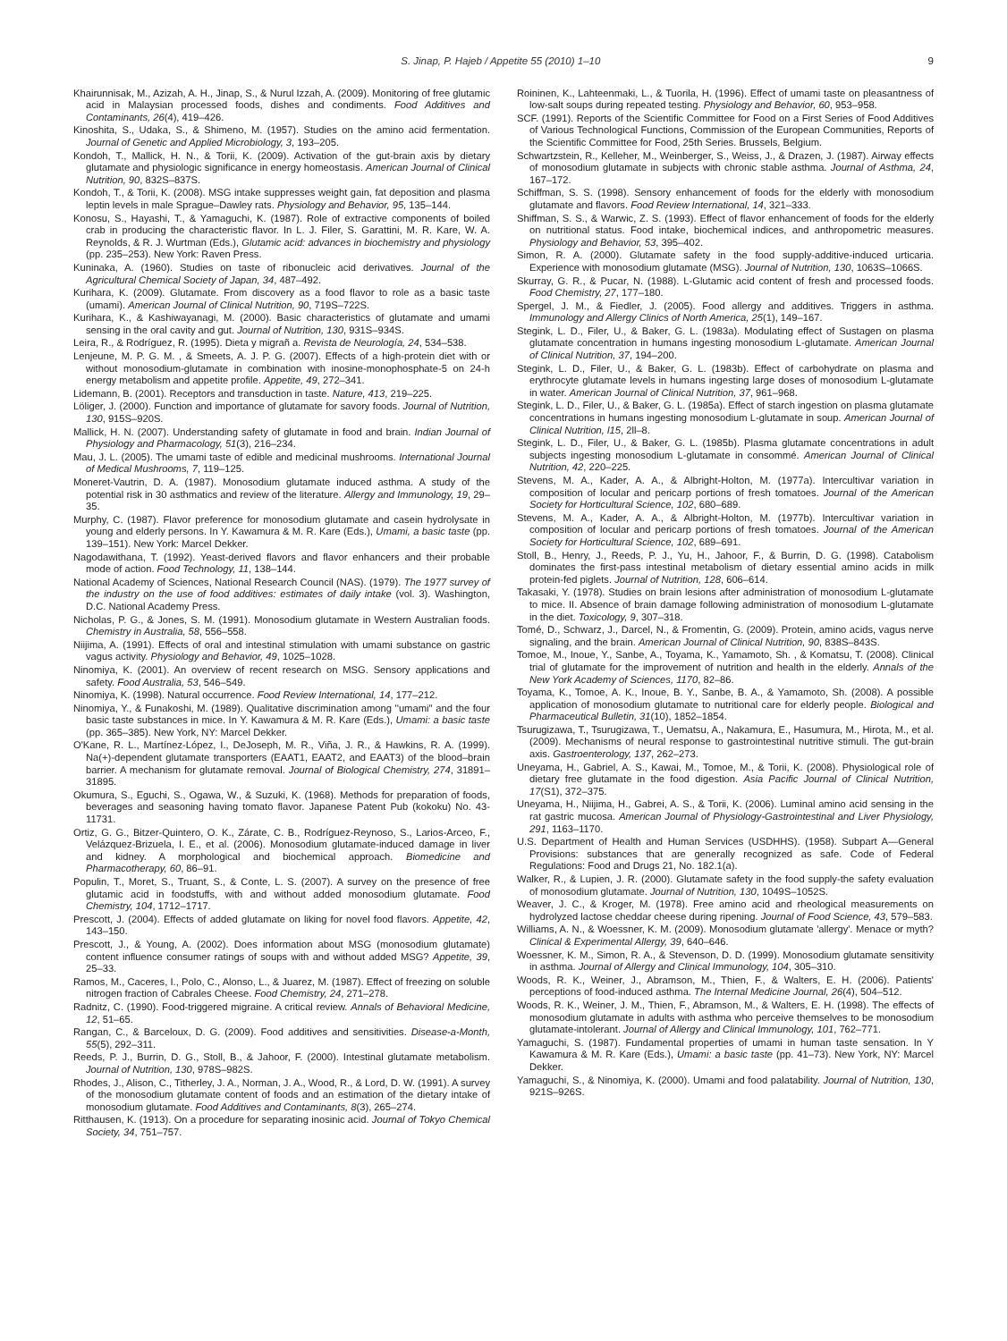S. Jinap, P. Hajeb / Appetite 55 (2010) 1–10 9
Khairunnisak, M., Azizah, A. H., Jinap, S., & Nurul Izzah, A. (2009). Monitoring of free glutamic acid in Malaysian processed foods, dishes and condiments. Food Additives and Contaminants, 26(4), 419–426.
Kinoshita, S., Udaka, S., & Shimeno, M. (1957). Studies on the amino acid fermentation. Journal of Genetic and Applied Microbiology, 3, 193–205.
Kondoh, T., Mallick, H. N., & Torii, K. (2009). Activation of the gut-brain axis by dietary glutamate and physiologic significance in energy homeostasis. American Journal of Clinical Nutrition, 90, 832S–837S.
Kondoh, T., & Torii, K. (2008). MSG intake suppresses weight gain, fat deposition and plasma leptin levels in male Sprague–Dawley rats. Physiology and Behavior, 95, 135–144.
Konosu, S., Hayashi, T., & Yamaguchi, K. (1987). Role of extractive components of boiled crab in producing the characteristic flavor. In L. J. Filer, S. Garattini, M. R. Kare, W. A. Reynolds, & R. J. Wurtman (Eds.), Glutamic acid: advances in biochemistry and physiology (pp. 235–253). New York: Raven Press.
Kuninaka, A. (1960). Studies on taste of ribonucleic acid derivatives. Journal of the Agricultural Chemical Society of Japan, 34, 487–492.
Kurihara, K. (2009). Glutamate. From discovery as a food flavor to role as a basic taste (umami). American Journal of Clinical Nutrition, 90, 719S–722S.
Kurihara, K., & Kashiwayanagi, M. (2000). Basic characteristics of glutamate and umami sensing in the oral cavity and gut. Journal of Nutrition, 130, 931S–934S.
Leira, R., & Rodríguez, R. (1995). Dieta y migrañ a. Revista de Neurología, 24, 534–538.
Lenjeune, M. P. G. M. , & Smeets, A. J. P. G. (2007). Effects of a high-protein diet with or without monosodium-glutamate in combination with inosine-monophosphate-5 on 24-h energy metabolism and appetite profile. Appetite, 49, 272–341.
Lidemann, B. (2001). Receptors and transduction in taste. Nature, 413, 219–225.
Löliger, J. (2000). Function and importance of glutamate for savory foods. Journal of Nutrition, 130, 915S–920S.
Mallick, H. N. (2007). Understanding safety of glutamate in food and brain. Indian Journal of Physiology and Pharmacology, 51(3), 216–234.
Mau, J. L. (2005). The umami taste of edible and medicinal mushrooms. International Journal of Medical Mushrooms, 7, 119–125.
Moneret-Vautrin, D. A. (1987). Monosodium glutamate induced asthma. A study of the potential risk in 30 asthmatics and review of the literature. Allergy and Immunology, 19, 29–35.
Murphy, C. (1987). Flavor preference for monosodium glutamate and casein hydrolysate in young and elderly persons. In Y. Kawamura & M. R. Kare (Eds.), Umami, a basic taste (pp. 139–151). New York: Marcel Dekker.
Nagodawithana, T. (1992). Yeast-derived flavors and flavor enhancers and their probable mode of action. Food Technology, 11, 138–144.
National Academy of Sciences, National Research Council (NAS). (1979). The 1977 survey of the industry on the use of food additives: estimates of daily intake (vol. 3). Washington, D.C. National Academy Press.
Nicholas, P. G., & Jones, S. M. (1991). Monosodium glutamate in Western Australian foods. Chemistry in Australia, 58, 556–558.
Niijima, A. (1991). Effects of oral and intestinal stimulation with umami substance on gastric vagus activity. Physiology and Behavior, 49, 1025–1028.
Ninomiya, K. (2001). An overview of recent research on MSG. Sensory applications and safety. Food Australia, 53, 546–549.
Ninomiya, K. (1998). Natural occurrence. Food Review International, 14, 177–212.
Ninomiya, Y., & Funakoshi, M. (1989). Qualitative discrimination among ''umami'' and the four basic taste substances in mice. In Y. Kawamura & M. R. Kare (Eds.), Umami: a basic taste (pp. 365–385). New York, NY: Marcel Dekker.
O'Kane, R. L., Martínez-López, I., DeJoseph, M. R., Viña, J. R., & Hawkins, R. A. (1999). Na(+)-dependent glutamate transporters (EAAT1, EAAT2, and EAAT3) of the blood–brain barrier. A mechanism for glutamate removal. Journal of Biological Chemistry, 274, 31891–31895.
Okumura, S., Eguchi, S., Ogawa, W., & Suzuki, K. (1968). Methods for preparation of foods, beverages and seasoning having tomato flavor. Japanese Patent Pub (kokoku) No. 43-11731.
Ortiz, G. G., Bitzer-Quintero, O. K., Zárate, C. B., Rodríguez-Reynoso, S., Larios-Arceo, F., Velázquez-Brizuela, I. E., et al. (2006). Monosodium glutamate-induced damage in liver and kidney. A morphological and biochemical approach. Biomedicine and Pharmacotherapy, 60, 86–91.
Populin, T., Moret, S., Truant, S., & Conte, L. S. (2007). A survey on the presence of free glutamic acid in foodstuffs, with and without added monosodium glutamate. Food Chemistry, 104, 1712–1717.
Prescott, J. (2004). Effects of added glutamate on liking for novel food flavors. Appetite, 42, 143–150.
Prescott, J., & Young, A. (2002). Does information about MSG (monosodium glutamate) content influence consumer ratings of soups with and without added MSG? Appetite, 39, 25–33.
Ramos, M., Caceres, I., Polo, C., Alonso, L., & Juarez, M. (1987). Effect of freezing on soluble nitrogen fraction of Cabrales Cheese. Food Chemistry, 24, 271–278.
Radnitz, C. (1990). Food-triggered migraine. A critical review. Annals of Behavioral Medicine, 12, 51–65.
Rangan, C., & Barceloux, D. G. (2009). Food additives and sensitivities. Disease-a-Month, 55(5), 292–311.
Reeds, P. J., Burrin, D. G., Stoll, B., & Jahoor, F. (2000). Intestinal glutamate metabolism. Journal of Nutrition, 130, 978S–982S.
Rhodes, J., Alison, C., Titherley, J. A., Norman, J. A., Wood, R., & Lord, D. W. (1991). A survey of the monosodium glutamate content of foods and an estimation of the dietary intake of monosodium glutamate. Food Additives and Contaminants, 8(3), 265–274.
Ritthausen, K. (1913). On a procedure for separating inosinic acid. Journal of Tokyo Chemical Society, 34, 751–757.
Roininen, K., Lahteenmaki, L., & Tuorila, H. (1996). Effect of umami taste on pleasantness of low-salt soups during repeated testing. Physiology and Behavior, 60, 953–958.
SCF. (1991). Reports of the Scientific Committee for Food on a First Series of Food Additives of Various Technological Functions, Commission of the European Communities, Reports of the Scientific Committee for Food, 25th Series. Brussels, Belgium.
Schwartzstein, R., Kelleher, M., Weinberger, S., Weiss, J., & Drazen, J. (1987). Airway effects of monosodium glutamate in subjects with chronic stable asthma. Journal of Asthma, 24, 167–172.
Schiffman, S. S. (1998). Sensory enhancement of foods for the elderly with monosodium glutamate and flavors. Food Review International, 14, 321–333.
Shiffman, S. S., & Warwic, Z. S. (1993). Effect of flavor enhancement of foods for the elderly on nutritional status. Food intake, biochemical indices, and anthropometric measures. Physiology and Behavior, 53, 395–402.
Simon, R. A. (2000). Glutamate safety in the food supply-additive-induced urticaria. Experience with monosodium glutamate (MSG). Journal of Nutrition, 130, 1063S–1066S.
Skurray, G. R., & Pucar, N. (1988). L-Glutamic acid content of fresh and processed foods. Food Chemistry, 27, 177–180.
Spergel, J. M., & Fiedler, J. (2005). Food allergy and additives. Triggers in asthma. Immunology and Allergy Clinics of North America, 25(1), 149–167.
Stegink, L. D., Filer, U., & Baker, G. L. (1983a). Modulating effect of Sustagen on plasma glutamate concentration in humans ingesting monosodium L-glutamate. American Journal of Clinical Nutrition, 37, 194–200.
Stegink, L. D., Filer, U., & Baker, G. L. (1983b). Effect of carbohydrate on plasma and erythrocyte glutamate levels in humans ingesting large doses of monosodium L-glutamate in water. American Journal of Clinical Nutrition, 37, 961–968.
Stegink, L. D., Filer, U., & Baker, G. L. (1985a). Effect of starch ingestion on plasma glutamate concentrations in humans ingesting monosodium L-glutamate in soup. American Journal of Clinical Nutrition, l15, 2ll–8.
Stegink, L. D., Filer, U., & Baker, G. L. (1985b). Plasma glutamate concentrations in adult subjects ingesting monosodium L-glutamate in consommé. American Journal of Clinical Nutrition, 42, 220–225.
Stevens, M. A., Kader, A. A., & Albright-Holton, M. (1977a). Intercultivar variation in composition of locular and pericarp portions of fresh tomatoes. Journal of the American Society for Horticultural Science, 102, 680–689.
Stevens, M. A., Kader, A. A., & Albright-Holton, M. (1977b). Intercultivar variation in composition of locular and pericarp portions of fresh tomatoes. Journal of the American Society for Horticultural Science, 102, 689–691.
Stoll, B., Henry, J., Reeds, P. J., Yu, H., Jahoor, F., & Burrin, D. G. (1998). Catabolism dominates the first-pass intestinal metabolism of dietary essential amino acids in milk protein-fed piglets. Journal of Nutrition, 128, 606–614.
Takasaki, Y. (1978). Studies on brain lesions after administration of monosodium L-glutamate to mice. II. Absence of brain damage following administration of monosodium L-glutamate in the diet. Toxicology, 9, 307–318.
Tomé, D., Schwarz, J., Darcel, N., & Fromentin, G. (2009). Protein, amino acids, vagus nerve signaling, and the brain. American Journal of Clinical Nutrition, 90, 838S–843S.
Tomoe, M., Inoue, Y., Sanbe, A., Toyama, K., Yamamoto, Sh. , & Komatsu, T. (2008). Clinical trial of glutamate for the improvement of nutrition and health in the elderly. Annals of the New York Academy of Sciences, 1170, 82–86.
Toyama, K., Tomoe, A. K., Inoue, B. Y., Sanbe, B. A., & Yamamoto, Sh. (2008). A possible application of monosodium glutamate to nutritional care for elderly people. Biological and Pharmaceutical Bulletin, 31(10), 1852–1854.
Tsurugizawa, T., Tsurugizawa, T., Uematsu, A., Nakamura, E., Hasumura, M., Hirota, M., et al. (2009). Mechanisms of neural response to gastrointestinal nutritive stimuli. The gut-brain axis. Gastroenterology, 137, 262–273.
Uneyama, H., Gabriel, A. S., Kawai, M., Tomoe, M., & Torii, K. (2008). Physiological role of dietary free glutamate in the food digestion. Asia Pacific Journal of Clinical Nutrition, 17(S1), 372–375.
Uneyama, H., Niijima, H., Gabrei, A. S., & Torii, K. (2006). Luminal amino acid sensing in the rat gastric mucosa. American Journal of Physiology-Gastrointestinal and Liver Physiology, 291, 1163–1170.
U.S. Department of Health and Human Services (USDHHS). (1958). Subpart A—General Provisions: substances that are generally recognized as safe. Code of Federal Regulations: Food and Drugs 21, No. 182.1(a).
Walker, R., & Lupien, J. R. (2000). Glutamate safety in the food supply-the safety evaluation of monosodium glutamate. Journal of Nutrition, 130, 1049S–1052S.
Weaver, J. C., & Kroger, M. (1978). Free amino acid and rheological measurements on hydrolyzed lactose cheddar cheese during ripening. Journal of Food Science, 43, 579–583.
Williams, A. N., & Woessner, K. M. (2009). Monosodium glutamate 'allergy'. Menace or myth? Clinical & Experimental Allergy, 39, 640–646.
Woessner, K. M., Simon, R. A., & Stevenson, D. D. (1999). Monosodium glutamate sensitivity in asthma. Journal of Allergy and Clinical Immunology, 104, 305–310.
Woods, R. K., Weiner, J., Abramson, M., Thien, F., & Walters, E. H. (2006). Patients' perceptions of food-induced asthma. The Internal Medicine Journal, 26(4), 504–512.
Woods, R. K., Weiner, J. M., Thien, F., Abramson, M., & Walters, E. H. (1998). The effects of monosodium glutamate in adults with asthma who perceive themselves to be monosodium glutamate-intolerant. Journal of Allergy and Clinical Immunology, 101, 762–771.
Yamaguchi, S. (1987). Fundamental properties of umami in human taste sensation. In Y Kawamura & M. R. Kare (Eds.), Umami: a basic taste (pp. 41–73). New York, NY: Marcel Dekker.
Yamaguchi, S., & Ninomiya, K. (2000). Umami and food palatability. Journal of Nutrition, 130, 921S–926S.